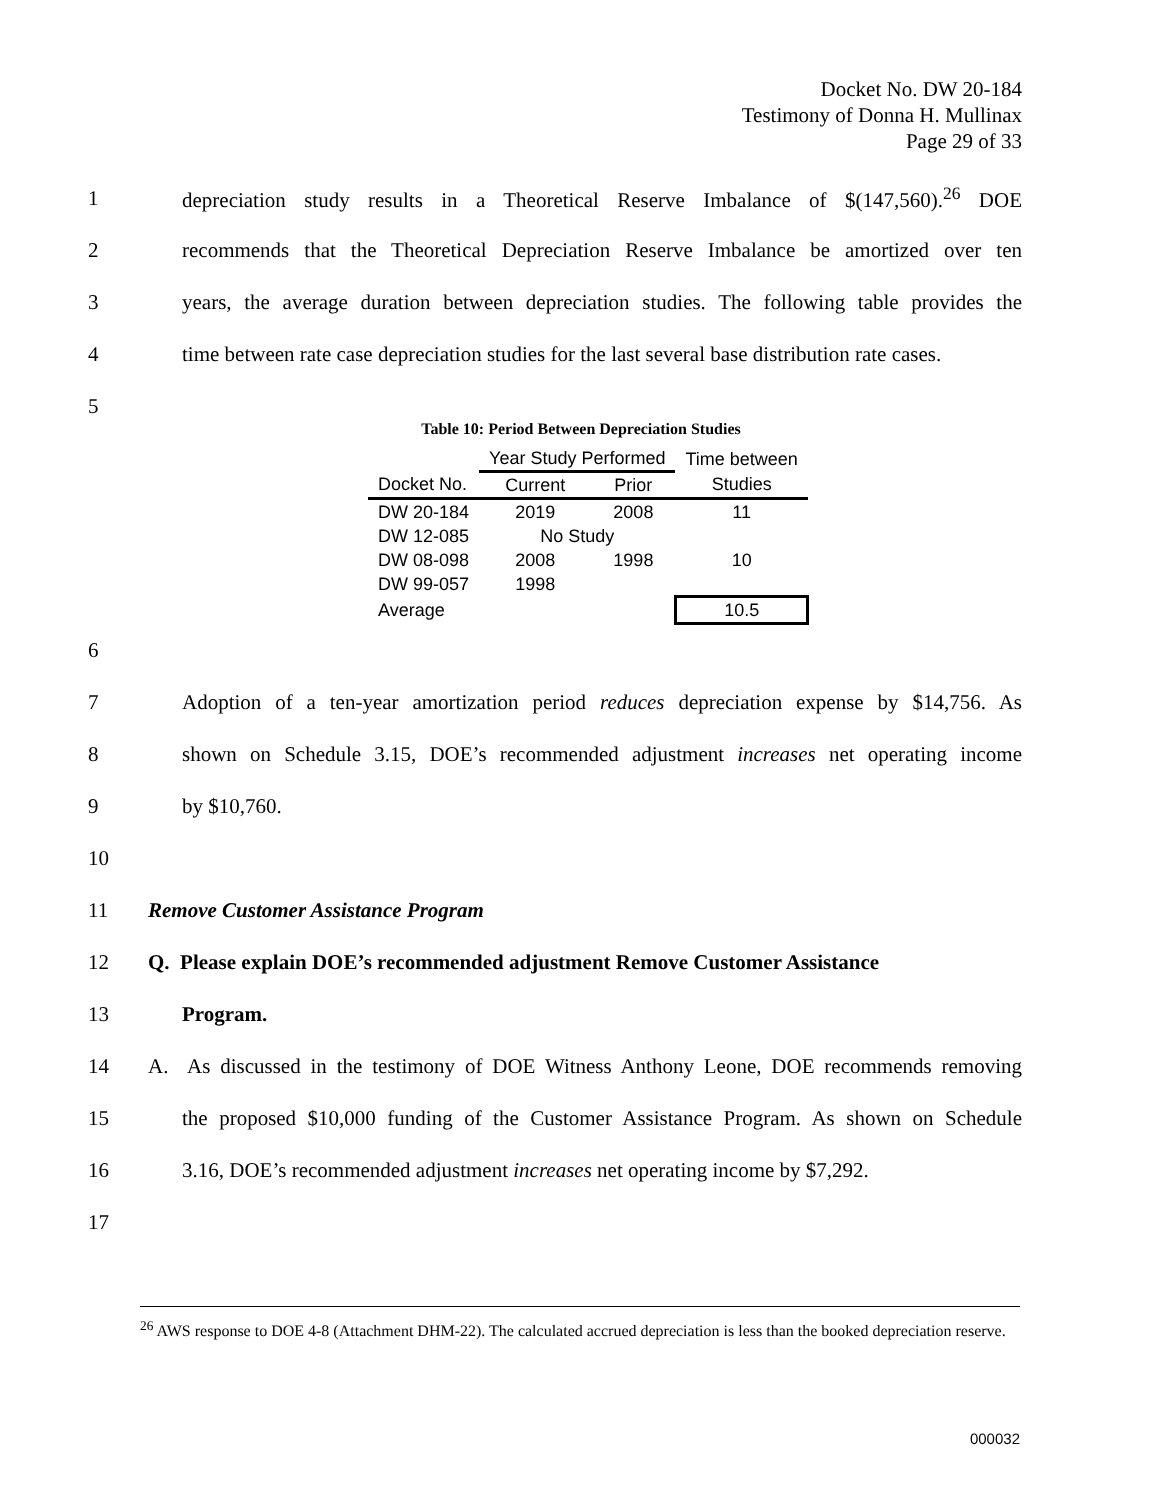Docket No. DW 20-184
Testimony of Donna H. Mullinax
Page 29 of 33
1 depreciation study results in a Theoretical Reserve Imbalance of $(147,560).<sup>26</sup> DOE
2 recommends that the Theoretical Depreciation Reserve Imbalance be amortized over ten
3 years, the average duration between depreciation studies. The following table provides the
4 time between rate case depreciation studies for the last several base distribution rate cases.
5
Table 10: Period Between Depreciation Studies
| | Year Study Performed | | Time between |
| --- | --- | --- | --- |
| Docket No. | Current | Prior | Studies |
| DW 20-184 | 2019 | 2008 | 11 |
| DW 12-085 | No Study | | |
| DW 08-098 | 2008 | 1998 | 10 |
| DW 99-057 | 1998 | | |
| Average | | | 10.5 |
6
7 Adoption of a ten-year amortization period reduces depreciation expense by $14,756. As
8 shown on Schedule 3.15, DOE’s recommended adjustment increases net operating income
9 by $10,760.
10
11 Remove Customer Assistance Program
12 Q. Please explain DOE’s recommended adjustment Remove Customer Assistance
13 Program.
14 A. As discussed in the testimony of DOE Witness Anthony Leone, DOE recommends removing
15 the proposed $10,000 funding of the Customer Assistance Program. As shown on Schedule
16 3.16, DOE’s recommended adjustment increases net operating income by $7,292.
17
<sup>26</sup> AWS response to DOE 4-8 (Attachment DHM-22). The calculated accrued depreciation is less than the booked depreciation reserve.
000032